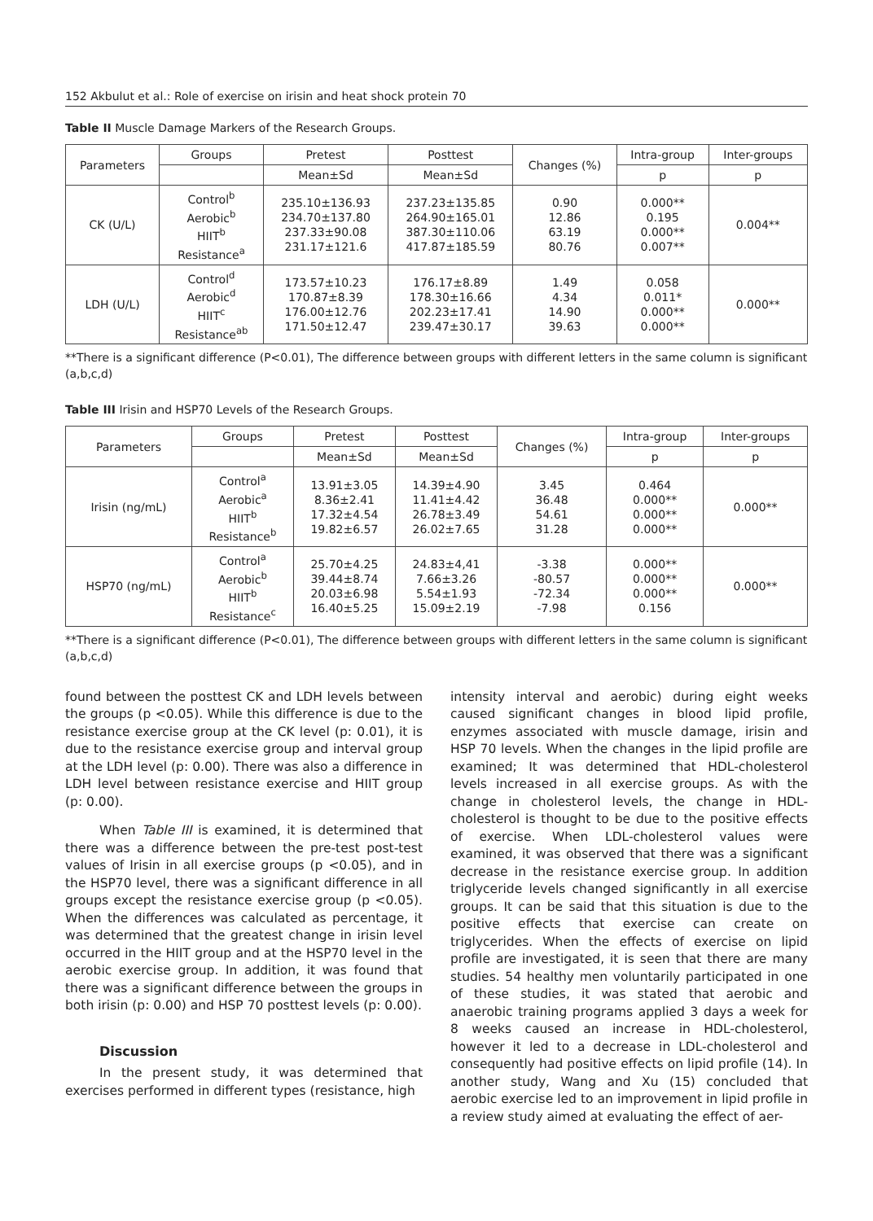152 Akbulut et al.: Role of exercise on irisin and heat shock protein 70
Table II Muscle Damage Markers of the Research Groups.
| Parameters | Groups | Pretest | Posttest | Changes (%) | Intra-group | Inter-groups |
| --- | --- | --- | --- | --- | --- | --- |
| | | Mean±Sd | Mean±Sd | | p | p |
| CK (U/L) | Control<sup>b</sup> Aerobic<sup>b</sup> HIIT<sup>b</sup> Resistance<sup>a</sup> | 235.10±136.93 234.70±137.80 237.33±90.08 231.17±121.6 | 237.23±135.85 264.90±165.01 387.30±110.06 417.87±185.59 | 0.90 12.86 63.19 80.76 | 0.000** 0.195 0.000** 0.007** | 0.004** |
| LDH (U/L) | Control<sup>d</sup> Aerobic<sup>d</sup> HIIT<sup>c</sup> Resistance<sup>ab</sup> | 173.57±10.23 170.87±8.39 176.00±12.76 171.50±12.47 | 176.17±8.89 178.30±16.66 202.23±17.41 239.47±30.17 | 1.49 4.34 14.90 39.63 | 0.058 0.011* 0.000** 0.000** | 0.000** |
**There is a significant difference (P<0.01), The difference between groups with different letters in the same column is significant (a,b,c,d)
Table III Irisin and HSP70 Levels of the Research Groups.
| Parameters | Groups | Pretest | Posttest | Changes (%) | Intra-group | Inter-groups |
| --- | --- | --- | --- | --- | --- | --- |
| | | Mean±Sd | Mean±Sd | | p | p |
| Irisin (ng/mL) | Control<sup>a</sup> Aerobic<sup>a</sup> HIIT<sup>b</sup> Resistance<sup>b</sup> | 13.91±3.05 8.36±2.41 17.32±4.54 19.82±6.57 | 14.39±4.90 11.41±4.42 26.78±3.49 26.02±7.65 | 3.45 36.48 54.61 31.28 | 0.464 0.000** 0.000** 0.000** | 0.000** |
| HSP70 (ng/mL) | Control<sup>a</sup> Aerobic<sup>b</sup> HIIT<sup>b</sup> Resistance<sup>c</sup> | 25.70±4.25 39.44±8.74 20.03±6.98 16.40±5.25 | 24.83±4,41 7.66±3.26 5.54±1.93 15.09±2.19 | -3.38 -80.57 -72.34 -7.98 | 0.000** 0.000** 0.000** 0.156 | 0.000** |
**There is a significant difference (P<0.01), The difference between groups with different letters in the same column is significant (a,b,c,d)
found between the posttest CK and LDH levels between the groups (p <0.05). While this difference is due to the resistance exercise group at the CK level (p: 0.01), it is due to the resistance exercise group and interval group at the LDH level (p: 0.00). There was also a difference in LDH level between resistance exercise and HIIT group (p: 0.00).
When Table III is examined, it is determined that there was a difference between the pre-test post-test values of Irisin in all exercise groups (p <0.05), and in the HSP70 level, there was a significant difference in all groups except the resistance exercise group (p <0.05). When the differences was calculated as percentage, it was determined that the greatest change in irisin level occurred in the HIIT group and at the HSP70 level in the aerobic exercise group. In addition, it was found that there was a significant difference between the groups in both irisin (p: 0.00) and HSP 70 posttest levels (p: 0.00).
Discussion
In the present study, it was determined that exercises performed in different types (resistance, high
intensity interval and aerobic) during eight weeks caused significant changes in blood lipid profile, enzymes associated with muscle damage, irisin and HSP 70 levels. When the changes in the lipid profile are examined; It was determined that HDL-cholesterol levels increased in all exercise groups. As with the change in cholesterol levels, the change in HDL-cholesterol is thought to be due to the positive effects of exercise. When LDL-cholesterol values were examined, it was observed that there was a significant decrease in the resistance exercise group. In addition triglyceride levels changed significantly in all exercise groups. It can be said that this situation is due to the positive effects that exercise can create on triglycerides. When the effects of exercise on lipid profile are investigated, it is seen that there are many studies. 54 healthy men voluntarily participated in one of these studies, it was stated that aerobic and anaerobic training programs applied 3 days a week for 8 weeks caused an increase in HDL-cholesterol, however it led to a decrease in LDL-cholesterol and consequently had positive effects on lipid profile (14). In another study, Wang and Xu (15) concluded that aerobic exercise led to an improvement in lipid profile in a review study aimed at evaluating the effect of aer-